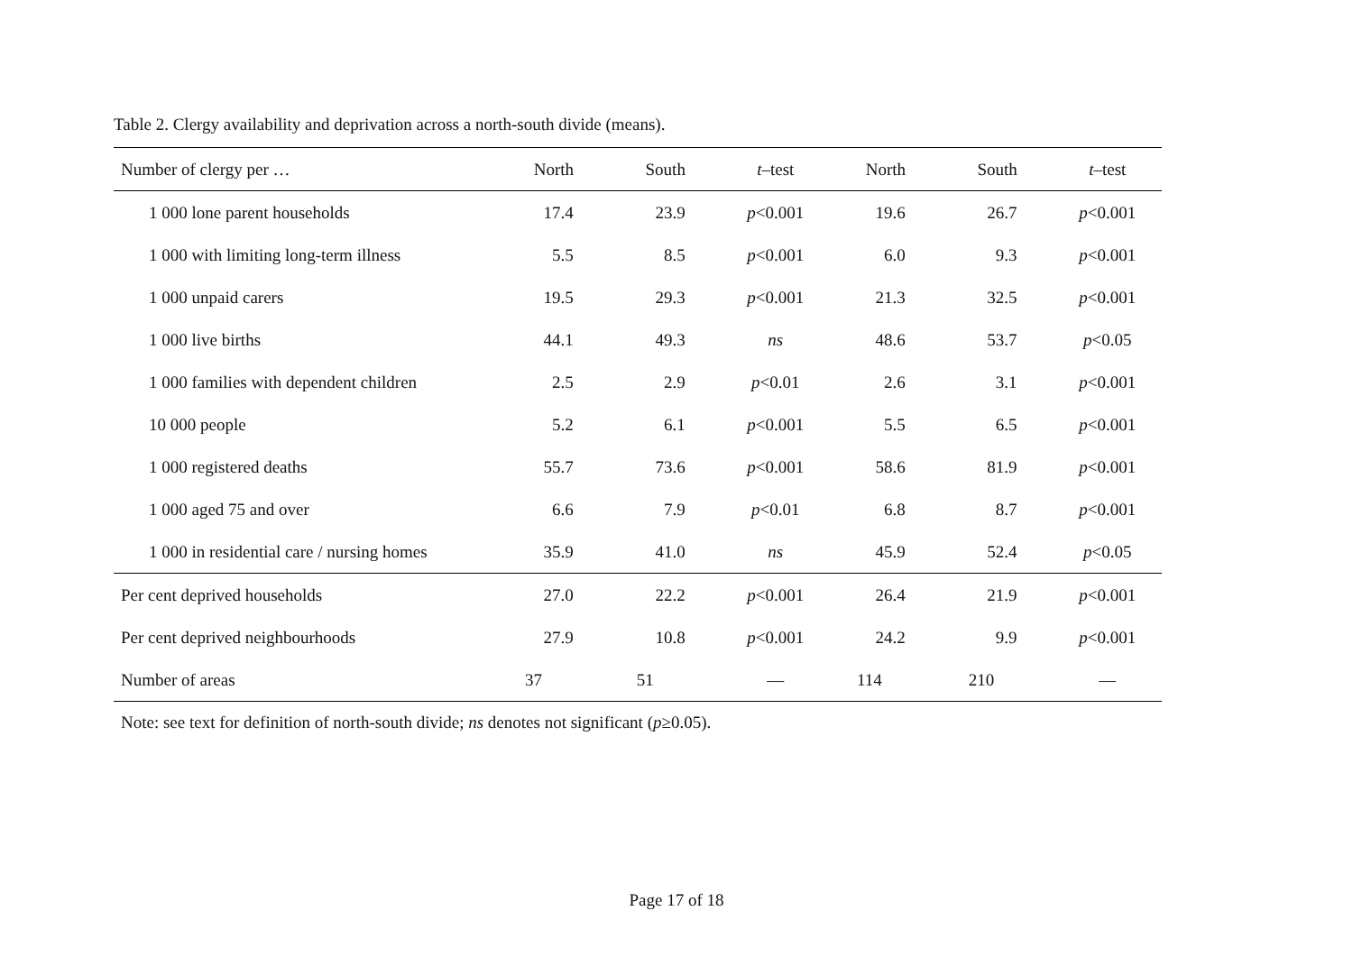Table 2. Clergy availability and deprivation across a north-south divide (means).
| Number of clergy per … | North | South | t –test | North | South | t –test |
| --- | --- | --- | --- | --- | --- | --- |
| 1 000 lone parent households | 17.4 | 23.9 | p <0.001 | 19.6 | 26.7 | p <0.001 |
| 1 000 with limiting long-term illness | 5.5 | 8.5 | p <0.001 | 6.0 | 9.3 | p <0.001 |
| 1 000 unpaid carers | 19.5 | 29.3 | p <0.001 | 21.3 | 32.5 | p <0.001 |
| 1 000 live births | 44.1 | 49.3 | ns | 48.6 | 53.7 | p <0.05 |
| 1 000 families with dependent children | 2.5 | 2.9 | p <0.01 | 2.6 | 3.1 | p <0.001 |
| 10 000 people | 5.2 | 6.1 | p <0.001 | 5.5 | 6.5 | p <0.001 |
| 1 000 registered deaths | 55.7 | 73.6 | p <0.001 | 58.6 | 81.9 | p <0.001 |
| 1 000 aged 75 and over | 6.6 | 7.9 | p <0.01 | 6.8 | 8.7 | p <0.001 |
| 1 000 in residential care / nursing homes | 35.9 | 41.0 | ns | 45.9 | 52.4 | p <0.05 |
| Per cent deprived households | 27.0 | 22.2 | p <0.001 | 26.4 | 21.9 | p <0.001 |
| Per cent deprived neighbourhoods | 27.9 | 10.8 | p <0.001 | 24.2 | 9.9 | p <0.001 |
| Number of areas | 37 | 51 | — | 114 | 210 | — |
Note: see text for definition of north-south divide; ns denotes not significant (p≥0.05).
Page 17 of 18